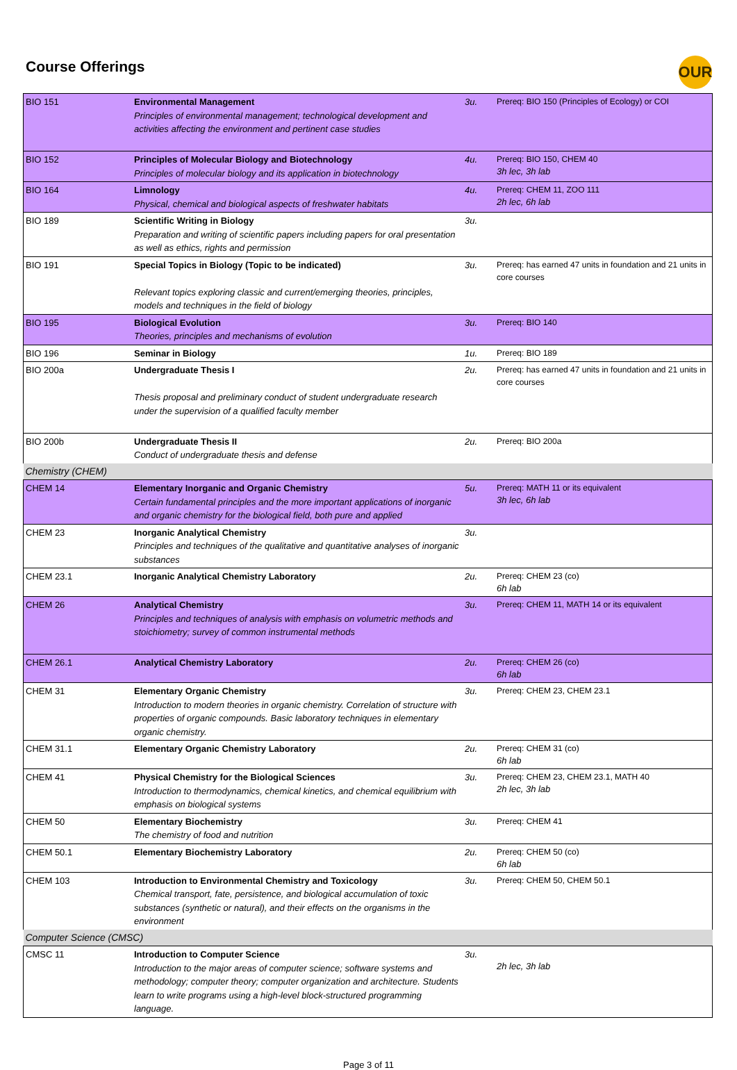Course Offerings
OUR
| BIO 151 | Environmental Management Principles of environmental management; technological development and activities affecting the environment and pertinent case studies | 3u. | Prereq: BIO 150 (Principles of Ecology) or COI |
| BIO 152 | Principles of Molecular Biology and Biotechnology Principles of molecular biology and its application in biotechnology | 4u. | Prereq: BIO 150, CHEM 40 3h lec, 3h lab |
| BIO 164 | Limnology Physical, chemical and biological aspects of freshwater habitats | 4u. | Prereq: CHEM 11, ZOO 111 2h lec, 6h lab |
| BIO 189 | Scientific Writing in Biology Preparation and writing of scientific papers including papers for oral presentation as well as ethics, rights and permission | 3u. | |
| BIO 191 | Special Topics in Biology (Topic to be indicated) Relevant topics exploring classic and current/emerging theories, principles, models and techniques in the field of biology | 3u. | Prereq: has earned 47 units in foundation and 21 units in core courses |
| BIO 195 | Biological Evolution Theories, principles and mechanisms of evolution | 3u. | Prereq: BIO 140 |
| BIO 196 | Seminar in Biology | 1u. | Prereq: BIO 189 |
| BIO 200a | Undergraduate Thesis I Thesis proposal and preliminary conduct of student undergraduate research under the supervision of a qualified faculty member | 2u. | Prereq: has earned 47 units in foundation and 21 units in core courses |
| BIO 200b | Undergraduate Thesis II Conduct of undergraduate thesis and defense | 2u. | Prereq: BIO 200a |
| Chemistry (CHEM) | | | |
| CHEM 14 | Elementary Inorganic and Organic Chemistry Certain fundamental principles and the more important applications of inorganic and organic chemistry for the biological field, both pure and applied | 5u. | Prereq: MATH 11 or its equivalent 3h lec, 6h lab |
| CHEM 23 | Inorganic Analytical Chemistry Principles and techniques of the qualitative and quantitative analyses of inorganic substances | 3u. | |
| CHEM 23.1 | Inorganic Analytical Chemistry Laboratory | 2u. | Prereq: CHEM 23 (co) 6h lab |
| CHEM 26 | Analytical Chemistry Principles and techniques of analysis with emphasis on volumetric methods and stoichiometry; survey of common instrumental methods | 3u. | Prereq: CHEM 11, MATH 14 or its equivalent |
| CHEM 26.1 | Analytical Chemistry Laboratory | 2u. | Prereq: CHEM 26 (co) 6h lab |
| CHEM 31 | Elementary Organic Chemistry Introduction to modern theories in organic chemistry. Correlation of structure with properties of organic compounds. Basic laboratory techniques in elementary organic chemistry. | 3u. | Prereq: CHEM 23, CHEM 23.1 |
| CHEM 31.1 | Elementary Organic Chemistry Laboratory | 2u. | Prereq: CHEM 31 (co) 6h lab |
| CHEM 41 | Physical Chemistry for the Biological Sciences Introduction to thermodynamics, chemical kinetics, and chemical equilibrium with emphasis on biological systems | 3u. | Prereq: CHEM 23, CHEM 23.1, MATH 40 2h lec, 3h lab |
| CHEM 50 | Elementary Biochemistry The chemistry of food and nutrition | 3u. | Prereq: CHEM 41 |
| CHEM 50.1 | Elementary Biochemistry Laboratory | 2u. | Prereq: CHEM 50 (co) 6h lab |
| CHEM 103 | Introduction to Environmental Chemistry and Toxicology Chemical transport, fate, persistence, and biological accumulation of toxic substances (synthetic or natural), and their effects on the organisms in the environment | 3u. | Prereq: CHEM 50, CHEM 50.1 |
| Computer Science (CMSC) | | | |
| CMSC 11 | Introduction to Computer Science Introduction to the major areas of computer science; software systems and methodology; computer theory; computer organization and architecture. Students learn to write programs using a high-level block-structured programming language. | 3u. | 2h lec, 3h lab |
Page 3 of 11